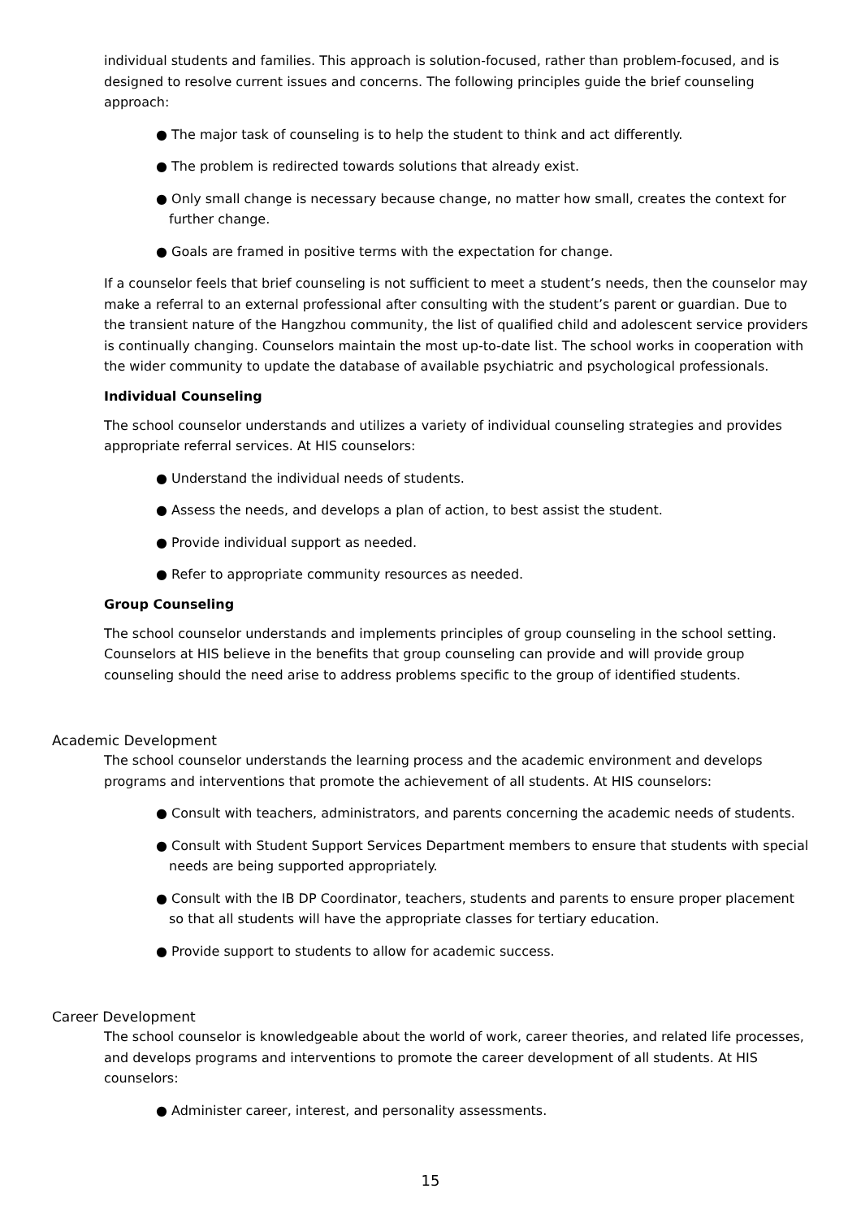individual students and families. This approach is solution-focused, rather than problem-focused, and is designed to resolve current issues and concerns. The following principles guide the brief counseling approach:
● The major task of counseling is to help the student to think and act differently.
● The problem is redirected towards solutions that already exist.
● Only small change is necessary because change, no matter how small, creates the context for further change.
● Goals are framed in positive terms with the expectation for change.
If a counselor feels that brief counseling is not sufficient to meet a student’s needs, then the counselor may make a referral to an external professional after consulting with the student’s parent or guardian. Due to the transient nature of the Hangzhou community, the list of qualified child and adolescent service providers is continually changing. Counselors maintain the most up-to-date list. The school works in cooperation with the wider community to update the database of available psychiatric and psychological professionals.
Individual Counseling
The school counselor understands and utilizes a variety of individual counseling strategies and provides appropriate referral services. At HIS counselors:
● Understand the individual needs of students.
● Assess the needs, and develops a plan of action, to best assist the student.
● Provide individual support as needed.
● Refer to appropriate community resources as needed.
Group Counseling
The school counselor understands and implements principles of group counseling in the school setting. Counselors at HIS believe in the benefits that group counseling can provide and will provide group counseling should the need arise to address problems specific to the group of identified students.
Academic Development
The school counselor understands the learning process and the academic environment and develops programs and interventions that promote the achievement of all students. At HIS counselors:
● Consult with teachers, administrators, and parents concerning the academic needs of students.
● Consult with Student Support Services Department members to ensure that students with special needs are being supported appropriately.
● Consult with the IB DP Coordinator, teachers, students and parents to ensure proper placement so that all students will have the appropriate classes for tertiary education.
● Provide support to students to allow for academic success.
Career Development
The school counselor is knowledgeable about the world of work, career theories, and related life processes, and develops programs and interventions to promote the career development of all students. At HIS counselors:
● Administer career, interest, and personality assessments.
15